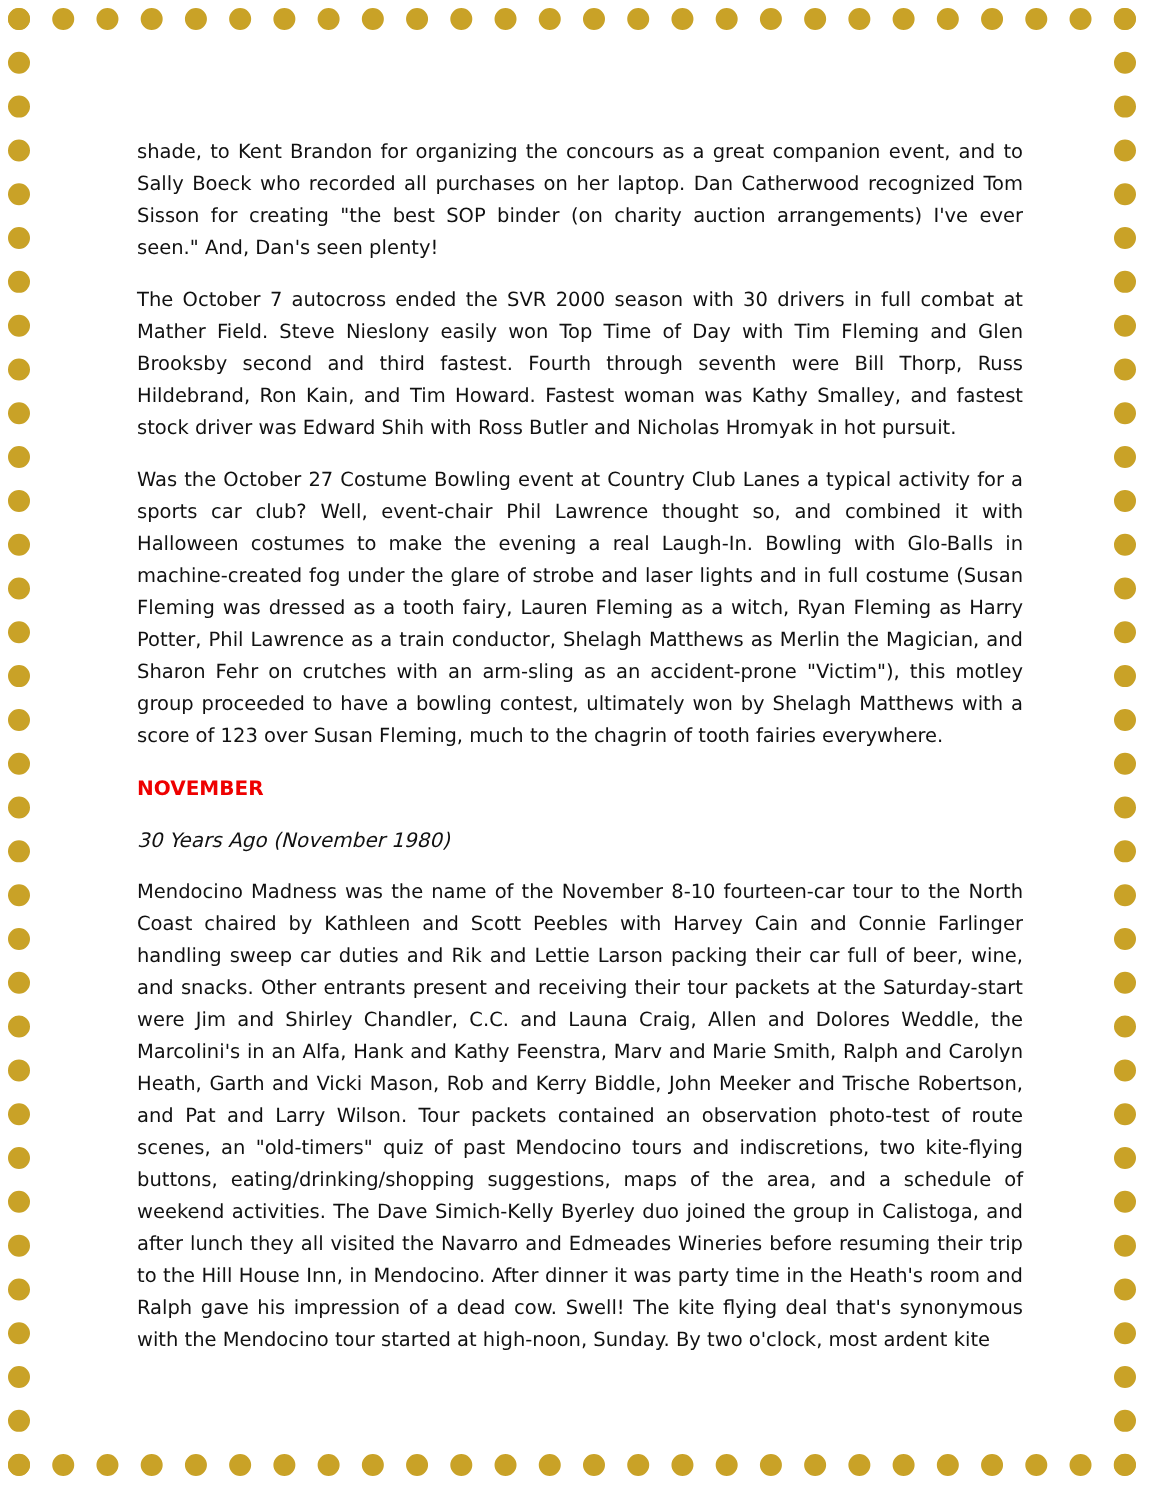shade, to Kent Brandon for organizing the concours as a great companion event, and to Sally Boeck who recorded all purchases on her laptop. Dan Catherwood recognized Tom Sisson for creating "the best SOP binder (on charity auction arrangements) I've ever seen." And, Dan's seen plenty!
The October 7 autocross ended the SVR 2000 season with 30 drivers in full combat at Mather Field. Steve Nieslony easily won Top Time of Day with Tim Fleming and Glen Brooksby second and third fastest. Fourth through seventh were Bill Thorp, Russ Hildebrand, Ron Kain, and Tim Howard. Fastest woman was Kathy Smalley, and fastest stock driver was Edward Shih with Ross Butler and Nicholas Hromyak in hot pursuit.
Was the October 27 Costume Bowling event at Country Club Lanes a typical activity for a sports car club? Well, event-chair Phil Lawrence thought so, and combined it with Halloween costumes to make the evening a real Laugh-In. Bowling with Glo-Balls in machine-created fog under the glare of strobe and laser lights and in full costume (Susan Fleming was dressed as a tooth fairy, Lauren Fleming as a witch, Ryan Fleming as Harry Potter, Phil Lawrence as a train conductor, Shelagh Matthews as Merlin the Magician, and Sharon Fehr on crutches with an arm-sling as an accident-prone "Victim"), this motley group proceeded to have a bowling contest, ultimately won by Shelagh Matthews with a score of 123 over Susan Fleming, much to the chagrin of tooth fairies everywhere.
NOVEMBER
30 Years Ago (November 1980)
Mendocino Madness was the name of the November 8-10 fourteen-car tour to the North Coast chaired by Kathleen and Scott Peebles with Harvey Cain and Connie Farlinger handling sweep car duties and Rik and Lettie Larson packing their car full of beer, wine, and snacks. Other entrants present and receiving their tour packets at the Saturday-start were Jim and Shirley Chandler, C.C. and Launa Craig, Allen and Dolores Weddle, the Marcolini's in an Alfa, Hank and Kathy Feenstra, Marv and Marie Smith, Ralph and Carolyn Heath, Garth and Vicki Mason, Rob and Kerry Biddle, John Meeker and Trische Robertson, and Pat and Larry Wilson. Tour packets contained an observation photo-test of route scenes, an "old-timers" quiz of past Mendocino tours and indiscretions, two kite-flying buttons, eating/drinking/shopping suggestions, maps of the area, and a schedule of weekend activities. The Dave Simich-Kelly Byerley duo joined the group in Calistoga, and after lunch they all visited the Navarro and Edmeades Wineries before resuming their trip to the Hill House Inn, in Mendocino. After dinner it was party time in the Heath's room and Ralph gave his impression of a dead cow. Swell! The kite flying deal that's synonymous with the Mendocino tour started at high-noon, Sunday. By two o'clock, most ardent kite